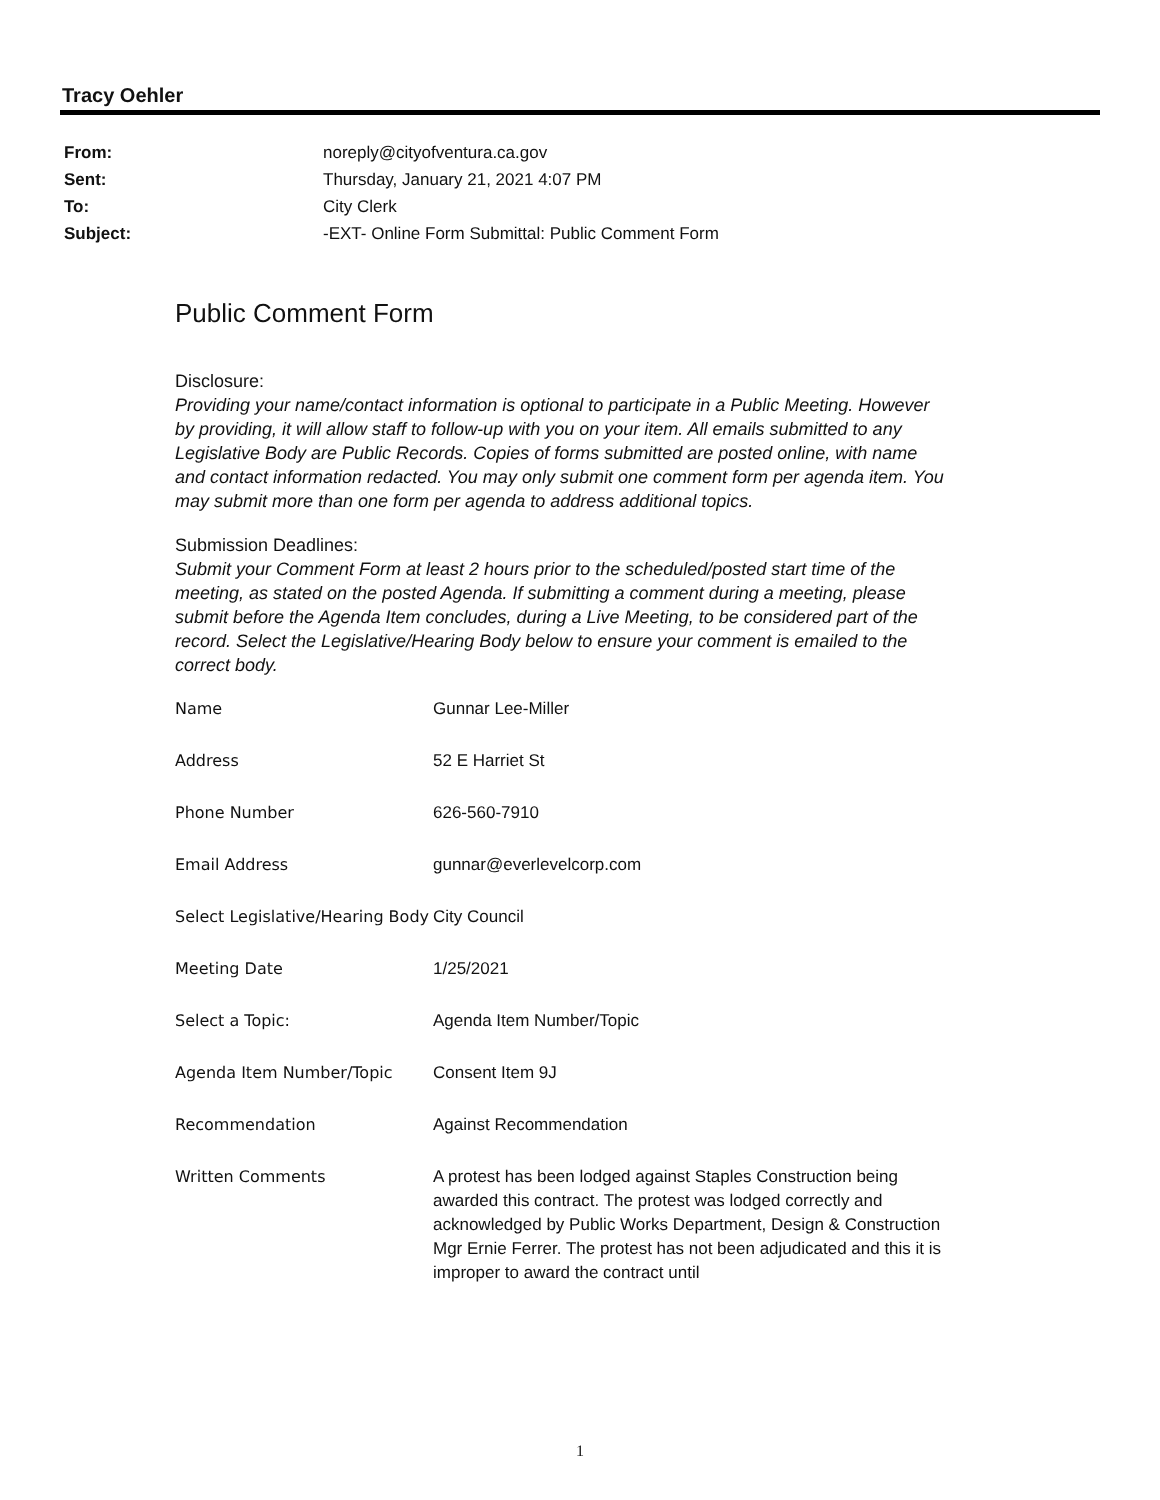Tracy Oehler
| From: | noreply@cityofventura.ca.gov |
| Sent: | Thursday, January 21, 2021 4:07 PM |
| To: | City Clerk |
| Subject: | -EXT- Online Form Submittal: Public Comment Form |
Public Comment Form
Disclosure:
Providing your name/contact information is optional to participate in a Public Meeting. However by providing, it will allow staff to follow-up with you on your item. All emails submitted to any Legislative Body are Public Records. Copies of forms submitted are posted online, with name and contact information redacted. You may only submit one comment form per agenda item. You may submit more than one form per agenda to address additional topics.
Submission Deadlines:
Submit your Comment Form at least 2 hours prior to the scheduled/posted start time of the meeting, as stated on the posted Agenda. If submitting a comment during a meeting, please submit before the Agenda Item concludes, during a Live Meeting, to be considered part of the record. Select the Legislative/Hearing Body below to ensure your comment is emailed to the correct body.
| Name | Gunnar Lee-Miller |
| Address | 52 E Harriet St |
| Phone Number | 626-560-7910 |
| Email Address | gunnar@everlevelcorp.com |
| Select Legislative/Hearing Body | City Council |
| Meeting Date | 1/25/2021 |
| Select a Topic: | Agenda Item Number/Topic |
| Agenda Item Number/Topic | Consent Item 9J |
| Recommendation | Against Recommendation |
| Written Comments | A protest has been lodged against Staples Construction being awarded this contract. The protest was lodged correctly and acknowledged by Public Works Department, Design & Construction Mgr Ernie Ferrer. The protest has not been adjudicated and this it is improper to award the contract until |
1